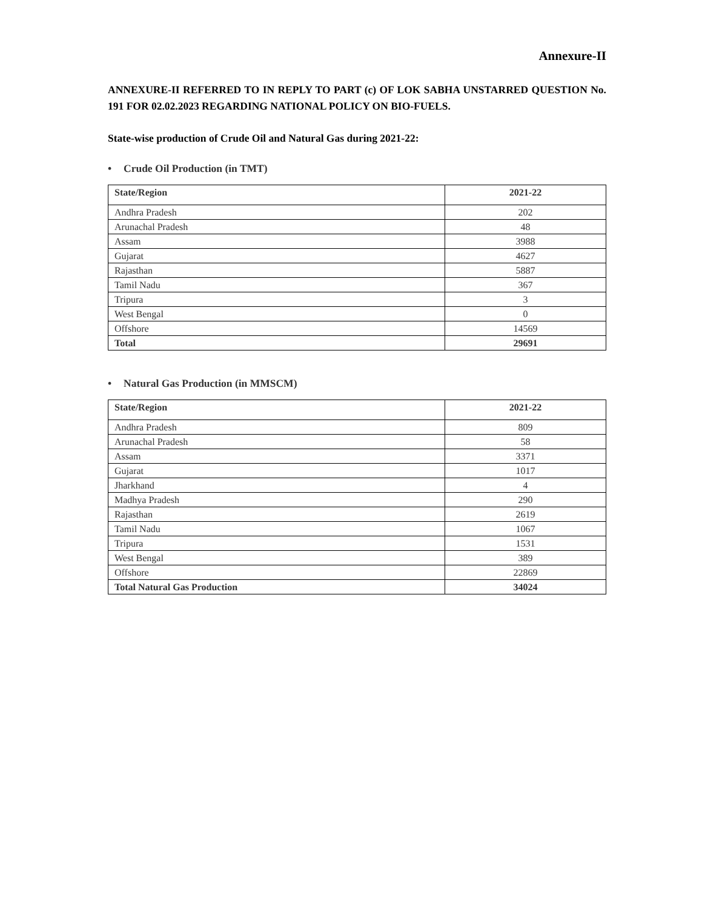Annexure-II
ANNEXURE-II REFERRED TO IN REPLY TO PART (c) OF LOK SABHA UNSTARRED QUESTION No. 191 FOR 02.02.2023 REGARDING NATIONAL POLICY ON BIO-FUELS.
State-wise production of Crude Oil and Natural Gas during 2021-22:
• Crude Oil Production (in TMT)
| State/Region | 2021-22 |
| --- | --- |
| Andhra Pradesh | 202 |
| Arunachal Pradesh | 48 |
| Assam | 3988 |
| Gujarat | 4627 |
| Rajasthan | 5887 |
| Tamil Nadu | 367 |
| Tripura | 3 |
| West Bengal | 0 |
| Offshore | 14569 |
| Total | 29691 |
• Natural Gas Production (in MMSCM)
| State/Region | 2021-22 |
| --- | --- |
| Andhra Pradesh | 809 |
| Arunachal Pradesh | 58 |
| Assam | 3371 |
| Gujarat | 1017 |
| Jharkhand | 4 |
| Madhya Pradesh | 290 |
| Rajasthan | 2619 |
| Tamil Nadu | 1067 |
| Tripura | 1531 |
| West Bengal | 389 |
| Offshore | 22869 |
| Total Natural Gas Production | 34024 |